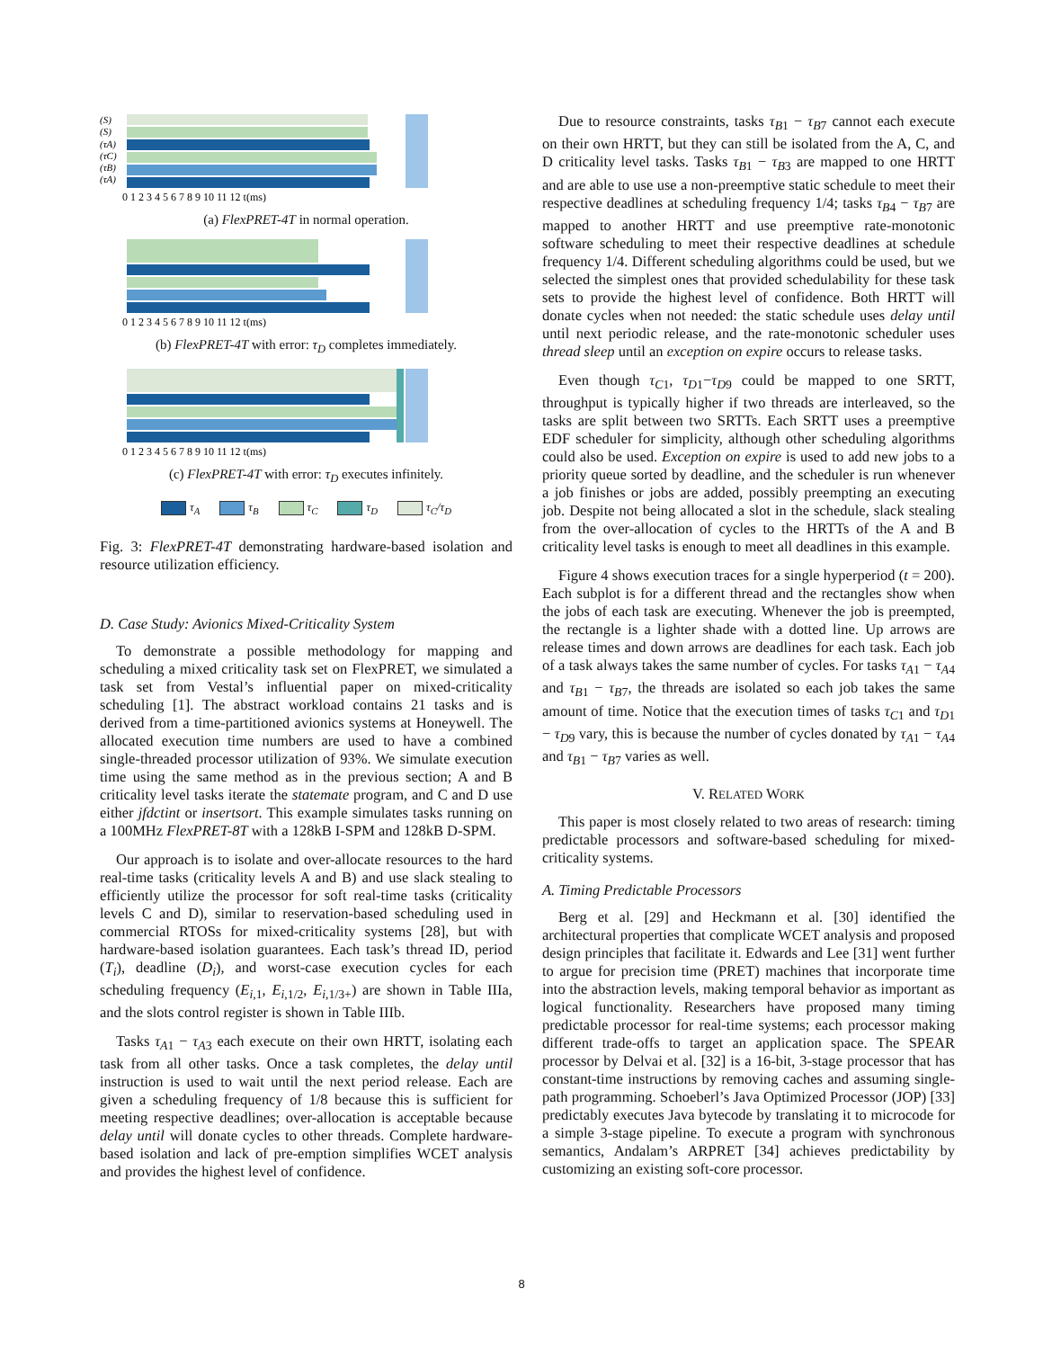(S)
(S)
(τA)
(τC)
(τB)
(τA)
0 1 2 3 4 5 6 7 8 9 10 11 12 t(ms)
(a) FlexPRET-4T in normal operation.
0 1 2 3 4 5 6 7 8 9 10 11 12 t(ms)
(b) FlexPRET-4T with error: τ<sub>D</sub> completes immediately.
0 1 2 3 4 5 6 7 8 9 10 11 12 t(ms)
(c) FlexPRET-4T with error: τ<sub>D</sub> executes infinitely.
τ<sub>A</sub> τ<sub>B</sub> τ<sub>C</sub> τ<sub>D</sub> τ<sub>C</sub>/τ<sub>D</sub>
Fig. 3: FlexPRET-4T demonstrating hardware-based isolation and resource utilization efficiency.
D. Case Study: Avionics Mixed-Criticality System
To demonstrate a possible methodology for mapping and scheduling a mixed criticality task set on FlexPRET, we simulated a task set from Vestal’s influential paper on mixed-criticality scheduling [1]. The abstract workload contains 21 tasks and is derived from a time-partitioned avionics systems at Honeywell. The allocated execution time numbers are used to have a combined single-threaded processor utilization of 93%. We simulate execution time using the same method as in the previous section; A and B criticality level tasks iterate the statemate program, and C and D use either jfdctint or insertsort. This example simulates tasks running on a 100MHz FlexPRET-8T with a 128kB I-SPM and 128kB D-SPM.
Our approach is to isolate and over-allocate resources to the hard real-time tasks (criticality levels A and B) and use slack stealing to efficiently utilize the processor for soft real-time tasks (criticality levels C and D), similar to reservation-based scheduling used in commercial RTOSs for mixed-criticality systems [28], but with hardware-based isolation guarantees. Each task’s thread ID, period (T<sub>i</sub>), deadline (D<sub>i</sub>), and worst-case execution cycles for each scheduling frequency (E<sub>i,1</sub>, E<sub>i,1/2</sub>, E<sub>i,1/3+</sub>) are shown in Table IIIa, and the slots control register is shown in Table IIIb.
Tasks τ<sub>A1</sub> − τ<sub>A3</sub> each execute on their own HRTT, isolating each task from all other tasks. Once a task completes, the delay until instruction is used to wait until the next period release. Each are given a scheduling frequency of 1/8 because this is sufficient for meeting respective deadlines; over-allocation is acceptable because delay until will donate cycles to other threads. Complete hardware-based isolation and lack of pre-emption simplifies WCET analysis and provides the highest level of confidence.
Due to resource constraints, tasks τ<sub>B1</sub> − τ<sub>B7</sub> cannot each execute on their own HRTT, but they can still be isolated from the A, C, and D criticality level tasks. Tasks τ<sub>B1</sub> − τ<sub>B3</sub> are mapped to one HRTT and are able to use use a non-preemptive static schedule to meet their respective deadlines at scheduling frequency 1/4; tasks τ<sub>B4</sub> − τ<sub>B7</sub> are mapped to another HRTT and use preemptive rate-monotonic software scheduling to meet their respective deadlines at schedule frequency 1/4. Different scheduling algorithms could be used, but we selected the simplest ones that provided schedulability for these task sets to provide the highest level of confidence. Both HRTT will donate cycles when not needed: the static schedule uses delay until until next periodic release, and the rate-monotonic scheduler uses thread sleep until an exception on expire occurs to release tasks.
Even though τ<sub>C1</sub>, τ<sub>D1</sub>−τ<sub>D9</sub> could be mapped to one SRTT, throughput is typically higher if two threads are interleaved, so the tasks are split between two SRTTs. Each SRTT uses a preemptive EDF scheduler for simplicity, although other scheduling algorithms could also be used. Exception on expire is used to add new jobs to a priority queue sorted by deadline, and the scheduler is run whenever a job finishes or jobs are added, possibly preempting an executing job. Despite not being allocated a slot in the schedule, slack stealing from the over-allocation of cycles to the HRTTs of the A and B criticality level tasks is enough to meet all deadlines in this example.
Figure 4 shows execution traces for a single hyperperiod (t = 200). Each subplot is for a different thread and the rectangles show when the jobs of each task are executing. Whenever the job is preempted, the rectangle is a lighter shade with a dotted line. Up arrows are release times and down arrows are deadlines for each task. Each job of a task always takes the same number of cycles. For tasks τ<sub>A1</sub> − τ<sub>A4</sub> and τ<sub>B1</sub> − τ<sub>B7</sub>, the threads are isolated so each job takes the same amount of time. Notice that the execution times of tasks τ<sub>C1</sub> and τ<sub>D1</sub> − τ<sub>D9</sub> vary, this is because the number of cycles donated by τ<sub>A1</sub> − τ<sub>A4</sub> and τ<sub>B1</sub> − τ<sub>B7</sub> varies as well.
V. RELATED WORK
This paper is most closely related to two areas of research: timing predictable processors and software-based scheduling for mixed-criticality systems.
A. Timing Predictable Processors
Berg et al. [29] and Heckmann et al. [30] identified the architectural properties that complicate WCET analysis and proposed design principles that facilitate it. Edwards and Lee [31] went further to argue for precision time (PRET) machines that incorporate time into the abstraction levels, making temporal behavior as important as logical functionality. Researchers have proposed many timing predictable processor for real-time systems; each processor making different trade-offs to target an application space. The SPEAR processor by Delvai et al. [32] is a 16-bit, 3-stage processor that has constant-time instructions by removing caches and assuming single-path programming. Schoeberl’s Java Optimized Processor (JOP) [33] predictably executes Java bytecode by translating it to microcode for a simple 3-stage pipeline. To execute a program with synchronous semantics, Andalam’s ARPRET [34] achieves predictability by customizing an existing soft-core processor.
8